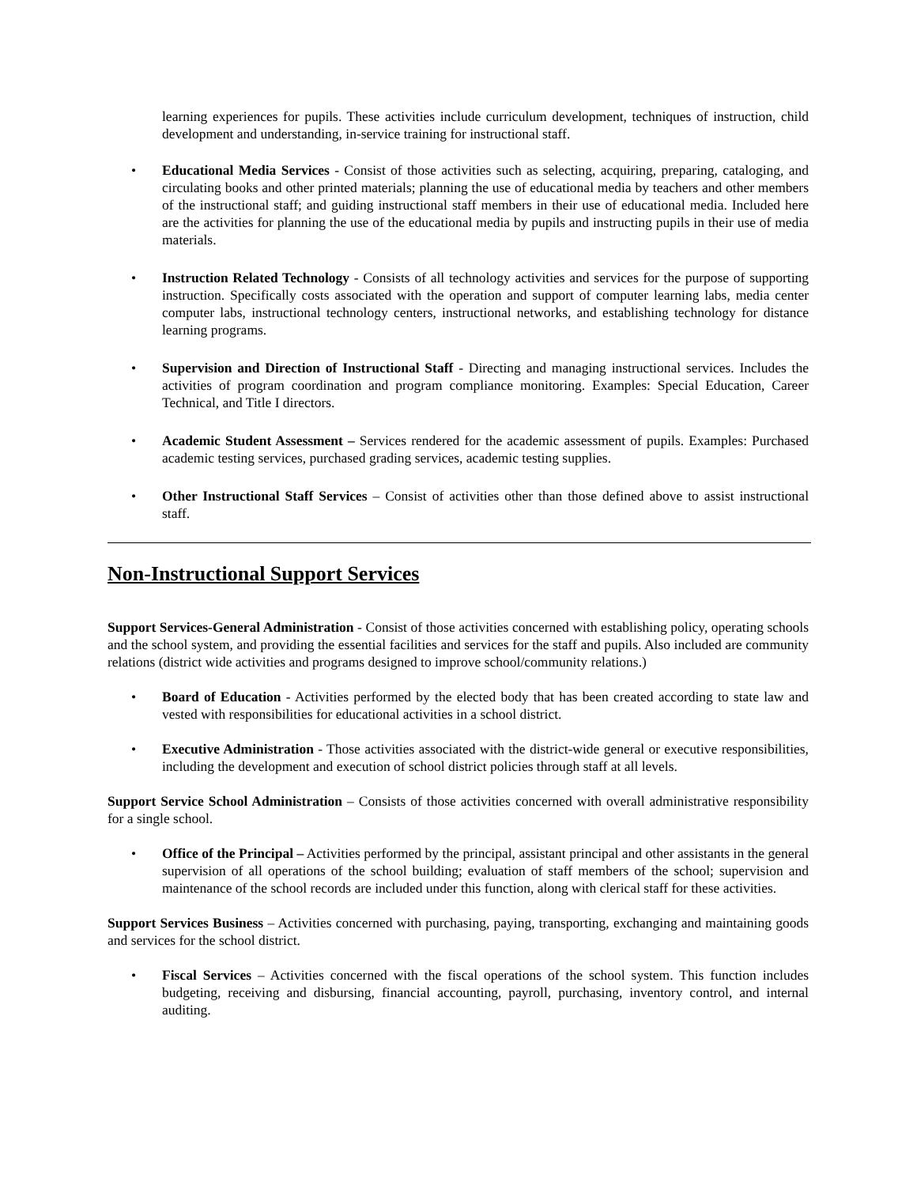learning experiences for pupils. These activities include curriculum development, techniques of instruction, child development and understanding, in-service training for instructional staff.
• Educational Media Services - Consist of those activities such as selecting, acquiring, preparing, cataloging, and circulating books and other printed materials; planning the use of educational media by teachers and other members of the instructional staff; and guiding instructional staff members in their use of educational media. Included here are the activities for planning the use of the educational media by pupils and instructing pupils in their use of media materials.
• Instruction Related Technology - Consists of all technology activities and services for the purpose of supporting instruction. Specifically costs associated with the operation and support of computer learning labs, media center computer labs, instructional technology centers, instructional networks, and establishing technology for distance learning programs.
• Supervision and Direction of Instructional Staff - Directing and managing instructional services. Includes the activities of program coordination and program compliance monitoring. Examples: Special Education, Career Technical, and Title I directors.
• Academic Student Assessment – Services rendered for the academic assessment of pupils. Examples: Purchased academic testing services, purchased grading services, academic testing supplies.
• Other Instructional Staff Services – Consist of activities other than those defined above to assist instructional staff.
Non-Instructional Support Services
Support Services-General Administration - Consist of those activities concerned with establishing policy, operating schools and the school system, and providing the essential facilities and services for the staff and pupils. Also included are community relations (district wide activities and programs designed to improve school/community relations.)
• Board of Education - Activities performed by the elected body that has been created according to state law and vested with responsibilities for educational activities in a school district.
• Executive Administration - Those activities associated with the district-wide general or executive responsibilities, including the development and execution of school district policies through staff at all levels.
Support Service School Administration – Consists of those activities concerned with overall administrative responsibility for a single school.
• Office of the Principal – Activities performed by the principal, assistant principal and other assistants in the general supervision of all operations of the school building; evaluation of staff members of the school; supervision and maintenance of the school records are included under this function, along with clerical staff for these activities.
Support Services Business – Activities concerned with purchasing, paying, transporting, exchanging and maintaining goods and services for the school district.
• Fiscal Services – Activities concerned with the fiscal operations of the school system. This function includes budgeting, receiving and disbursing, financial accounting, payroll, purchasing, inventory control, and internal auditing.